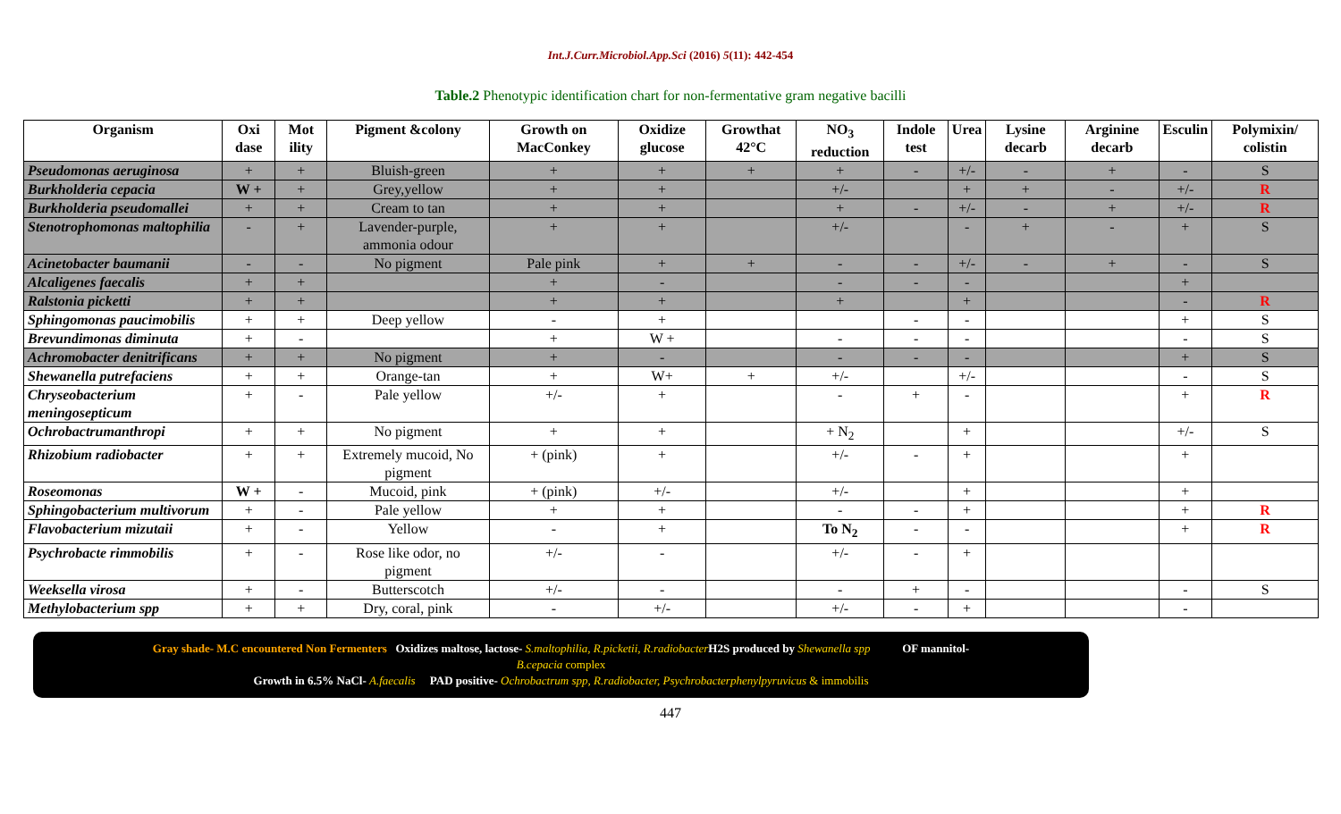Int.J.Curr.Microbiol.App.Sci (2016) 5(11): 442-454
Table.2 Phenotypic identification chart for non-fermentative gram negative bacilli
| Organism | Oxi dase | Mot ility | Pigment &colony | Growth on MacConkey | Oxidize glucose | Growthat 42°C | NO<sub>3</sub> reduction | Indole test | Urea | Lysine decarb | Arginine decarb | Esculin | Polymixin/ colistin |
| --- | --- | --- | --- | --- | --- | --- | --- | --- | --- | --- | --- | --- | --- |
| Pseudomonas aeruginosa | + | + | Bluish-green | + | + | + | + | - | +/- | - | + | - | S |
| Burkholderia cepacia | W + | + | Grey,yellow | + | + | | +/- | | + | + | - | +/- | R |
| Burkholderia pseudomallei | + | + | Cream to tan | + | + | | + | - | +/- | - | + | +/- | R |
| Stenotrophomonas maltophilia | - | + | Lavender-purple, ammonia odour | + | + | | +/- | | - | + | - | + | S |
| Acinetobacter baumanii | - | - | No pigment | Pale pink | + | + | - | - | +/- | - | + | - | S |
| Alcaligenes faecalis | + | + | | + | - | | - | - | - | | | + | |
| Ralstonia picketti | + | + | | + | + | | + | | + | | | - | R |
| Sphingomonas paucimobilis | + | + | Deep yellow | - | + | | | - | - | | | + | S |
| Brevundimonas diminuta | + | - | | + | W + | | - | - | - | | | - | S |
| Achromobacter denitrificans | + | + | No pigment | + | - | | - | - | - | | | + | S |
| Shewanella putrefaciens | + | + | Orange-tan | + | W+ | + | +/- | | +/- | | | - | S |
| Chryseobacterium meningosepticum | + | - | Pale yellow | +/- | + | | - | + | - | | | + | R |
| Ochrobactrumanthropi | + | + | No pigment | + | + | | + N<sub>2</sub> | | + | | | +/- | S |
| Rhizobium radiobacter | + | + | Extremely mucoid, No pigment | + (pink) | + | | +/- | - | + | | | + | |
| Roseomonas | W + | - | Mucoid, pink | + (pink) | +/- | | +/- | | + | | | + | |
| Sphingobacterium multivorum | + | - | Pale yellow | + | + | | - | - | + | | | + | R |
| Flavobacterium mizutaii | + | - | Yellow | - | + | | To N<sub>2</sub> | - | - | | | + | R |
| Psychrobacte rimmobilis | + | - | Rose like odor, no pigment | +/- | - | | +/- | - | + | | | | |
| Weeksella virosa | + | - | Butterscotch | +/- | - | | - | + | - | | | - | S |
| Methylobacterium spp | + | + | Dry, coral, pink | - | +/- | | +/- | - | + | | | - | |
Gray shade- M.C encountered Non Fermenters Oxidizes maltose, lactose- S.maltophilia, R.picketii, R.radiobacter H2S produced by Shewanella spp OF mannitol-
B.cepacia complex
Growth in 6.5% NaCl- A.faecalis PAD positive- Ochrobactrum spp, R.radiobacter, Psychrobacterphenylpyruvicus & immobilis
447